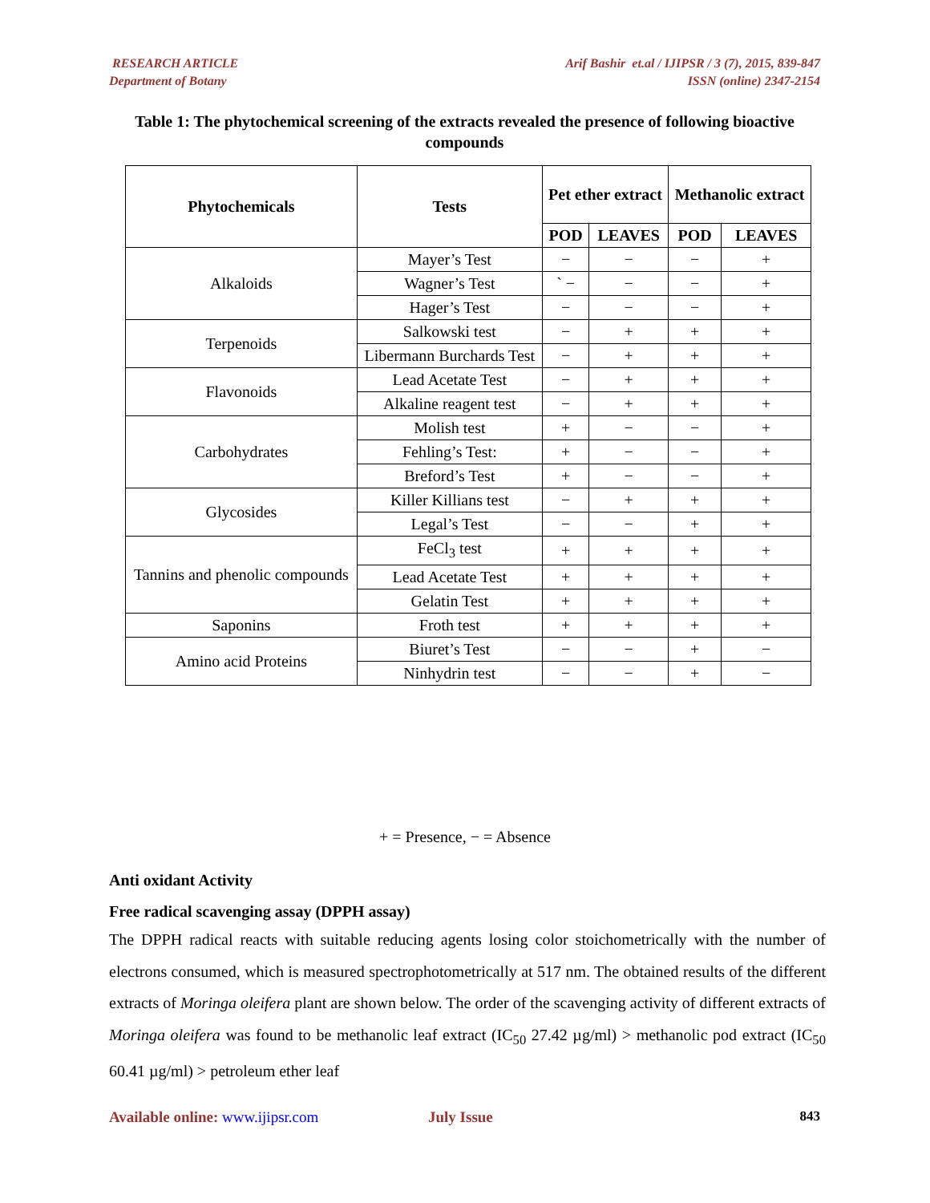RESEARCH ARTICLE
Department of Botany
Arif Bashir et.al / IJIPSR / 3 (7), 2015, 839-847
ISSN (online) 2347-2154
Table 1: The phytochemical screening of the extracts revealed the presence of following bioactive compounds
| Phytochemicals | Tests | Pet ether extract | | Methanolic extract | |
| --- | --- | --- | --- | --- | --- |
| | | POD | LEAVES | POD | LEAVES |
| Alkaloids | Mayer’s Test | − | − | − | + |
| | Wagner’s Test | ` − | − | − | + |
| | Hager’s Test | − | − | − | + |
| Terpenoids | Salkowski test | − | + | + | + |
| | Libermann Burchards Test | − | + | + | + |
| Flavonoids | Lead Acetate Test | − | + | + | + |
| | Alkaline reagent test | − | + | + | + |
| Carbohydrates | Molish test | + | − | − | + |
| | Fehling’s Test: | + | − | − | + |
| | Breford’s Test | + | − | − | + |
| Glycosides | Killer Killians test | − | + | + | + |
| | Legal’s Test | − | − | + | + |
| Tannins and phenolic compounds | FeCl<sub>3</sub> test | + | + | + | + |
| | Lead Acetate Test | + | + | + | + |
| | Gelatin Test | + | + | + | + |
| Saponins | Froth test | + | + | + | + |
| Amino acid Proteins | Biuret’s Test | − | − | + | − |
| | Ninhydrin test | − | − | + | − |
+ = Presence, − = Absence
Anti oxidant Activity
Free radical scavenging assay (DPPH assay)
The DPPH radical reacts with suitable reducing agents losing color stoichometrically with the number of electrons consumed, which is measured spectrophotometrically at 517 nm. The obtained results of the different extracts of Moringa oleifera plant are shown below. The order of the scavenging activity of different extracts of Moringa oleifera was found to be methanolic leaf extract (IC<sub>50</sub> 27.42 µg/ml) > methanolic pod extract (IC<sub>50</sub> 60.41 µg/ml) > petroleum ether leaf
Available online: www.ijipsr.com July Issue 843